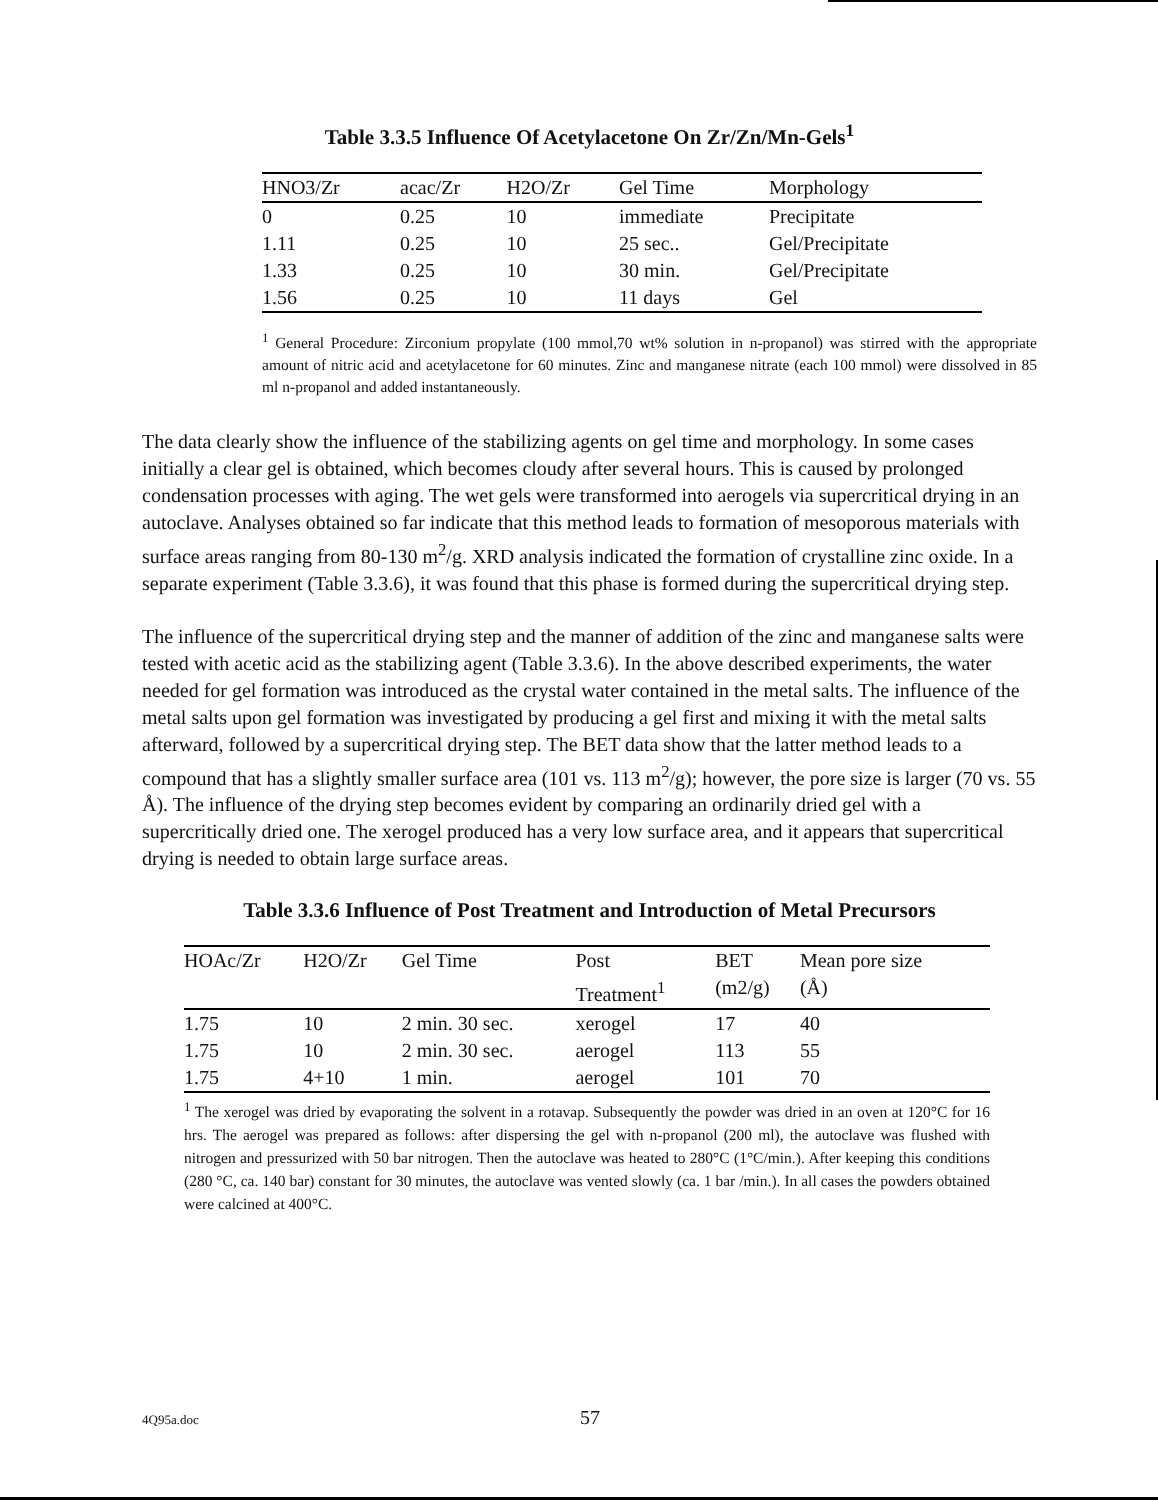Table 3.3.5 Influence Of Acetylacetone On Zr/Zn/Mn-Gels<sup>1</sup>
| HNO3/Zr | acac/Zr | H2O/Zr | Gel Time | Morphology |
| --- | --- | --- | --- | --- |
| 0 | 0.25 | 10 | immediate | Precipitate |
| 1.11 | 0.25 | 10 | 25 sec.. | Gel/Precipitate |
| 1.33 | 0.25 | 10 | 30 min. | Gel/Precipitate |
| 1.56 | 0.25 | 10 | 11 days | Gel |
<sup>1</sup> General Procedure: Zirconium propylate (100 mmol,70 wt% solution in n-propanol) was stirred with the appropriate amount of nitric acid and acetylacetone for 60 minutes. Zinc and manganese nitrate (each 100 mmol) were dissolved in 85 ml n-propanol and added instantaneously.
The data clearly show the influence of the stabilizing agents on gel time and morphology. In some cases initially a clear gel is obtained, which becomes cloudy after several hours. This is caused by prolonged condensation processes with aging. The wet gels were transformed into aerogels via supercritical drying in an autoclave. Analyses obtained so far indicate that this method leads to formation of mesoporous materials with surface areas ranging from 80-130 m<sup>2</sup>/g. XRD analysis indicated the formation of crystalline zinc oxide. In a separate experiment (Table 3.3.6), it was found that this phase is formed during the supercritical drying step.
The influence of the supercritical drying step and the manner of addition of the zinc and manganese salts were tested with acetic acid as the stabilizing agent (Table 3.3.6). In the above described experiments, the water needed for gel formation was introduced as the crystal water contained in the metal salts. The influence of the metal salts upon gel formation was investigated by producing a gel first and mixing it with the metal salts afterward, followed by a supercritical drying step. The BET data show that the latter method leads to a compound that has a slightly smaller surface area (101 vs. 113 m<sup>2</sup>/g); however, the pore size is larger (70 vs. 55 Å). The influence of the drying step becomes evident by comparing an ordinarily dried gel with a supercritically dried one. The xerogel produced has a very low surface area, and it appears that supercritical drying is needed to obtain large surface areas.
Table 3.3.6 Influence of Post Treatment and Introduction of Metal Precursors
| HOAc/Zr | H2O/Zr | Gel Time | Post Treatment<sup>1</sup> | BET (m2/g) | Mean pore size (Å) |
| --- | --- | --- | --- | --- | --- |
| 1.75 | 10 | 2 min. 30 sec. | xerogel | 17 | 40 |
| 1.75 | 10 | 2 min. 30 sec. | aerogel | 113 | 55 |
| 1.75 | 4+10 | 1 min. | aerogel | 101 | 70 |
<sup>1</sup> The xerogel was dried by evaporating the solvent in a rotavap. Subsequently the powder was dried in an oven at 120°C for 16 hrs. The aerogel was prepared as follows: after dispersing the gel with n-propanol (200 ml), the autoclave was flushed with nitrogen and pressurized with 50 bar nitrogen. Then the autoclave was heated to 280°C (1°C/min.). After keeping this conditions (280 °C, ca. 140 bar) constant for 30 minutes, the autoclave was vented slowly (ca. 1 bar /min.). In all cases the powders obtained were calcined at 400°C.
4Q95a.doc 57